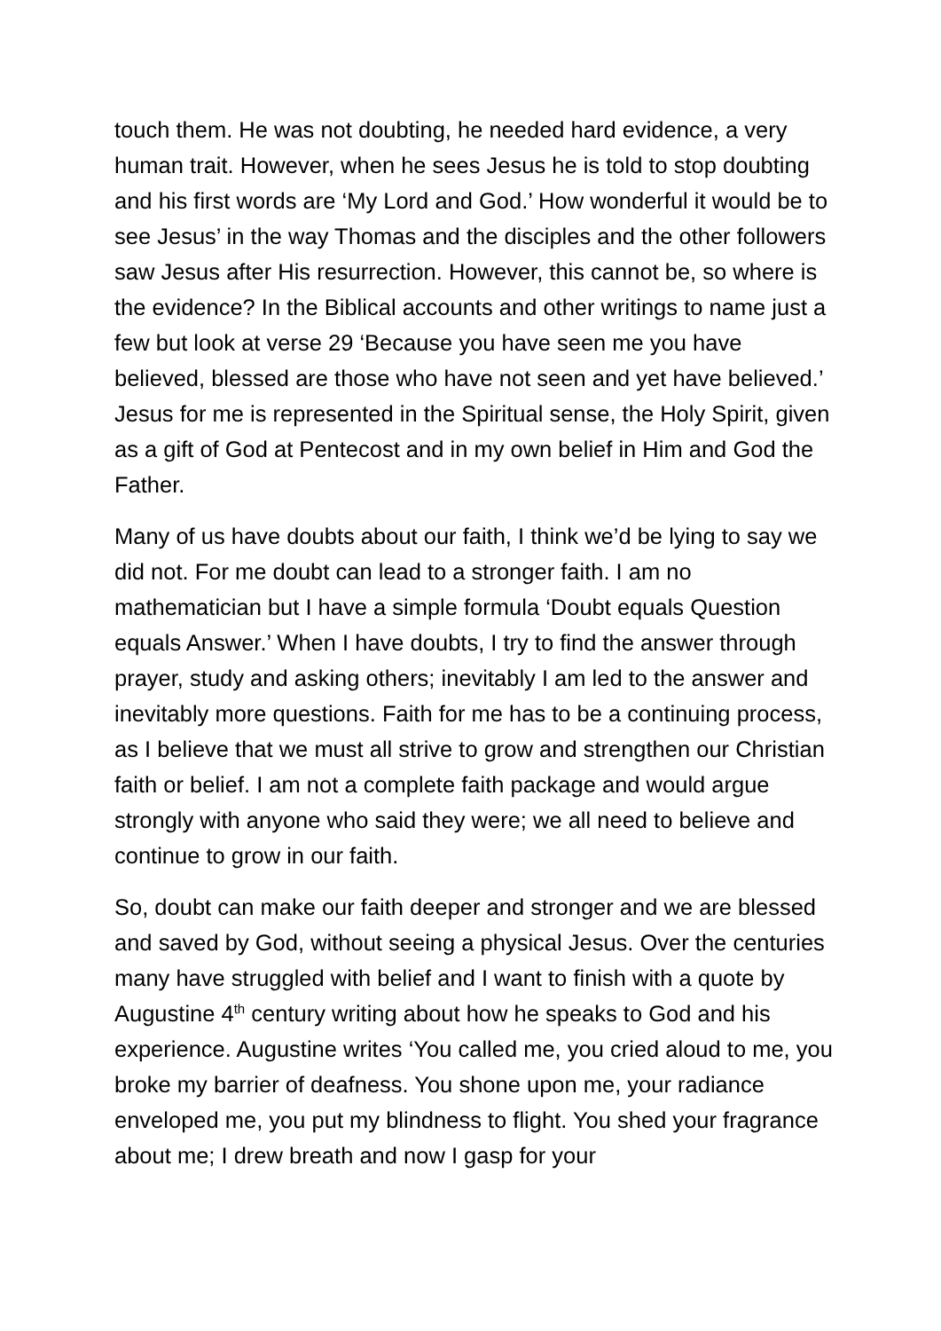touch them. He was not doubting, he needed hard evidence, a very human trait. However, when he sees Jesus he is told to stop doubting and his first words are ‘My Lord and God.’ How wonderful it would be to see Jesus’ in the way Thomas and the disciples and the other followers saw Jesus after His resurrection. However, this cannot be, so where is the evidence? In the Biblical accounts and other writings to name just a few but look at verse 29 ‘Because you have seen me you have believed, blessed are those who have not seen and yet have believed.’ Jesus for me is represented in the Spiritual sense, the Holy Spirit, given as a gift of God at Pentecost and in my own belief in Him and God the Father.
Many of us have doubts about our faith, I think we’d be lying to say we did not. For me doubt can lead to a stronger faith. I am no mathematician but I have a simple formula ‘Doubt equals Question equals Answer.’ When I have doubts, I try to find the answer through prayer, study and asking others; inevitably I am led to the answer and inevitably more questions. Faith for me has to be a continuing process, as I believe that we must all strive to grow and strengthen our Christian faith or belief. I am not a complete faith package and would argue strongly with anyone who said they were; we all need to believe and continue to grow in our faith.
So, doubt can make our faith deeper and stronger and we are blessed and saved by God, without seeing a physical Jesus. Over the centuries many have struggled with belief and I want to finish with a quote by Augustine 4<sup>th</sup> century writing about how he speaks to God and his experience. Augustine writes ‘You called me, you cried aloud to me, you broke my barrier of deafness. You shone upon me, your radiance enveloped me, you put my blindness to flight. You shed your fragrance about me; I drew breath and now I gasp for your